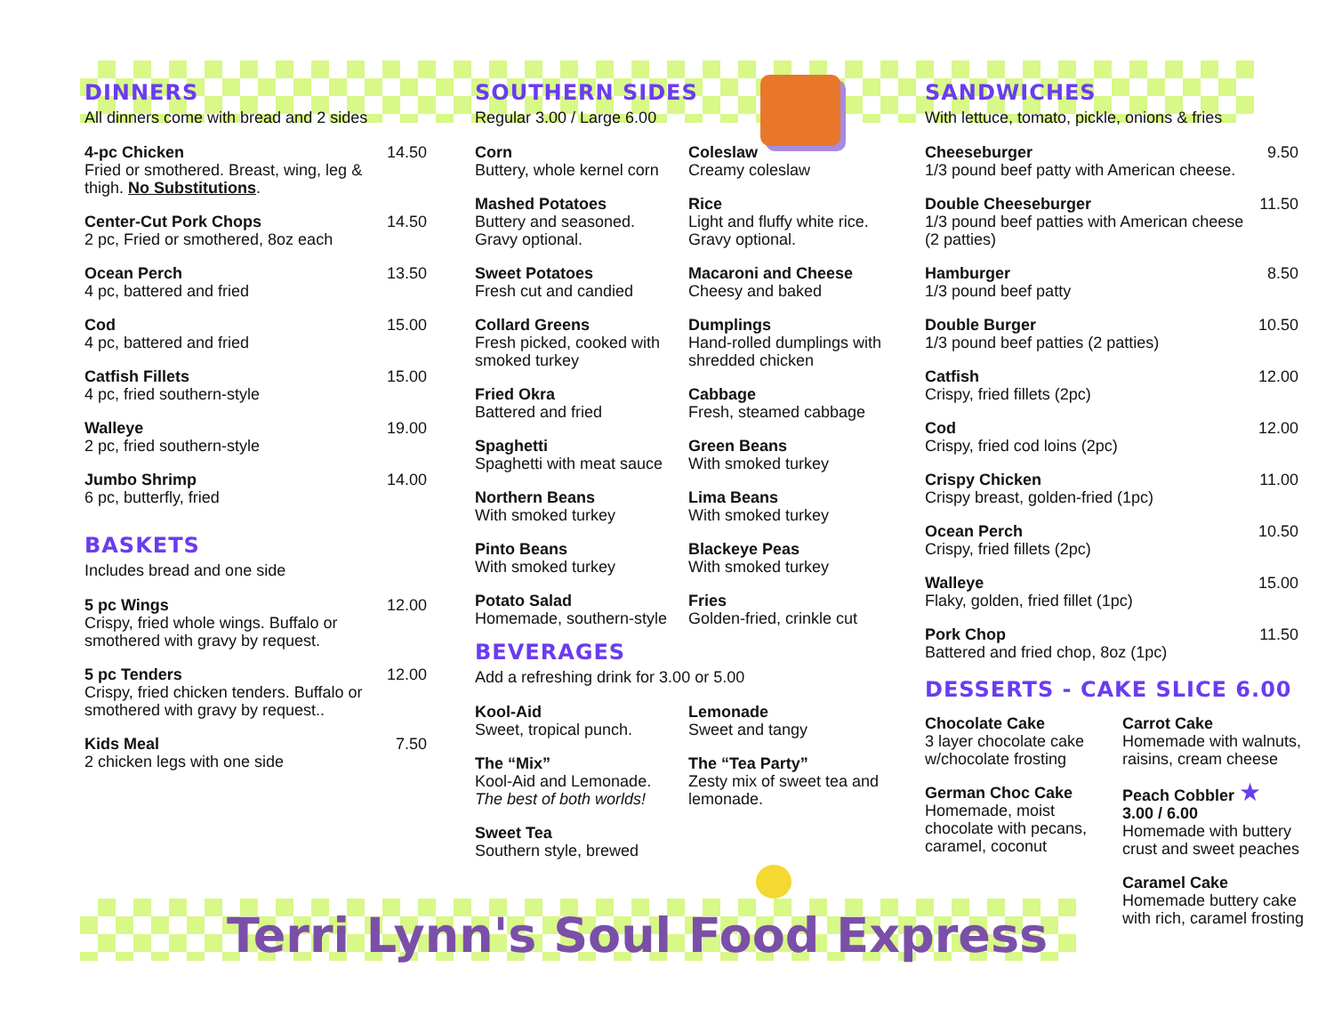DINNERS
All dinners come with bread and 2 sides
4-pc Chicken
Fried or smothered. Breast, wing, leg & thigh. No Substitutions.
14.50
Center-Cut Pork Chops
2 pc, Fried or smothered, 8oz each
14.50
Ocean Perch
4 pc, battered and fried
13.50
Cod
4 pc, battered and fried
15.00
Catfish Fillets
4 pc, fried southern-style
15.00
Walleye
2 pc, fried southern-style
19.00
Jumbo Shrimp
6 pc, butterfly, fried
14.00
BASKETS
Includes bread and one side
5 pc Wings
Crispy, fried whole wings. Buffalo or smothered with gravy by request.
12.00
5 pc Tenders
Crispy, fried chicken tenders. Buffalo or smothered with gravy by request..
12.00
Kids Meal
2 chicken legs with one side
7.50
SOUTHERN SIDES
Regular 3.00 / Large 6.00
Corn
Buttery, whole kernel corn
Coleslaw
Creamy coleslaw
Mashed Potatoes
Buttery and seasoned. Gravy optional.
Rice
Light and fluffy white rice. Gravy optional.
Sweet Potatoes
Fresh cut and candied
Macaroni and Cheese
Cheesy and baked
Collard Greens
Fresh picked, cooked with smoked turkey
Dumplings
Hand-rolled dumplings with shredded chicken
Fried Okra
Battered and fried
Cabbage
Fresh, steamed cabbage
Spaghetti
Spaghetti with meat sauce
Green Beans
With smoked turkey
Northern Beans
With smoked turkey
Lima Beans
With smoked turkey
Pinto Beans
With smoked turkey
Blackeye Peas
With smoked turkey
Potato Salad
Homemade, southern-style
Fries
Golden-fried, crinkle cut
BEVERAGES
Add a refreshing drink for 3.00 or 5.00
Kool-Aid
Sweet, tropical punch.
Lemonade
Sweet and tangy
The “Mix”
Kool-Aid and Lemonade.
The best of both worlds!
The “Tea Party”
Zesty mix of sweet tea and lemonade.
Sweet Tea
Southern style, brewed
SANDWICHES
With lettuce, tomato, pickle, onions & fries
Cheeseburger
1/3 pound beef patty with American cheese.
9.50
Double Cheeseburger
1/3 pound beef patties with American cheese (2 patties)
11.50
Hamburger
1/3 pound beef patty
8.50
Double Burger
1/3 pound beef patties (2 patties)
10.50
Catfish
Crispy, fried fillets (2pc)
12.00
Cod
Crispy, fried cod loins (2pc)
12.00
Crispy Chicken
Crispy breast, golden-fried (1pc)
11.00
Ocean Perch
Crispy, fried fillets (2pc)
10.50
Walleye
Flaky, golden, fried fillet (1pc)
15.00
Pork Chop
Battered and fried chop, 8oz (1pc)
11.50
DESSERTS - CAKE SLICE 6.00
Chocolate Cake
3 layer chocolate cake w/chocolate frosting
Carrot Cake
Homemade with walnuts, raisins, cream cheese
German Choc Cake
Homemade, moist chocolate with pecans, caramel, coconut
Peach Cobbler ★
3.00 / 6.00
Homemade with buttery crust and sweet peaches
Caramel Cake
Homemade buttery cake with rich, caramel frosting
Terri Lynn's Soul Food Express